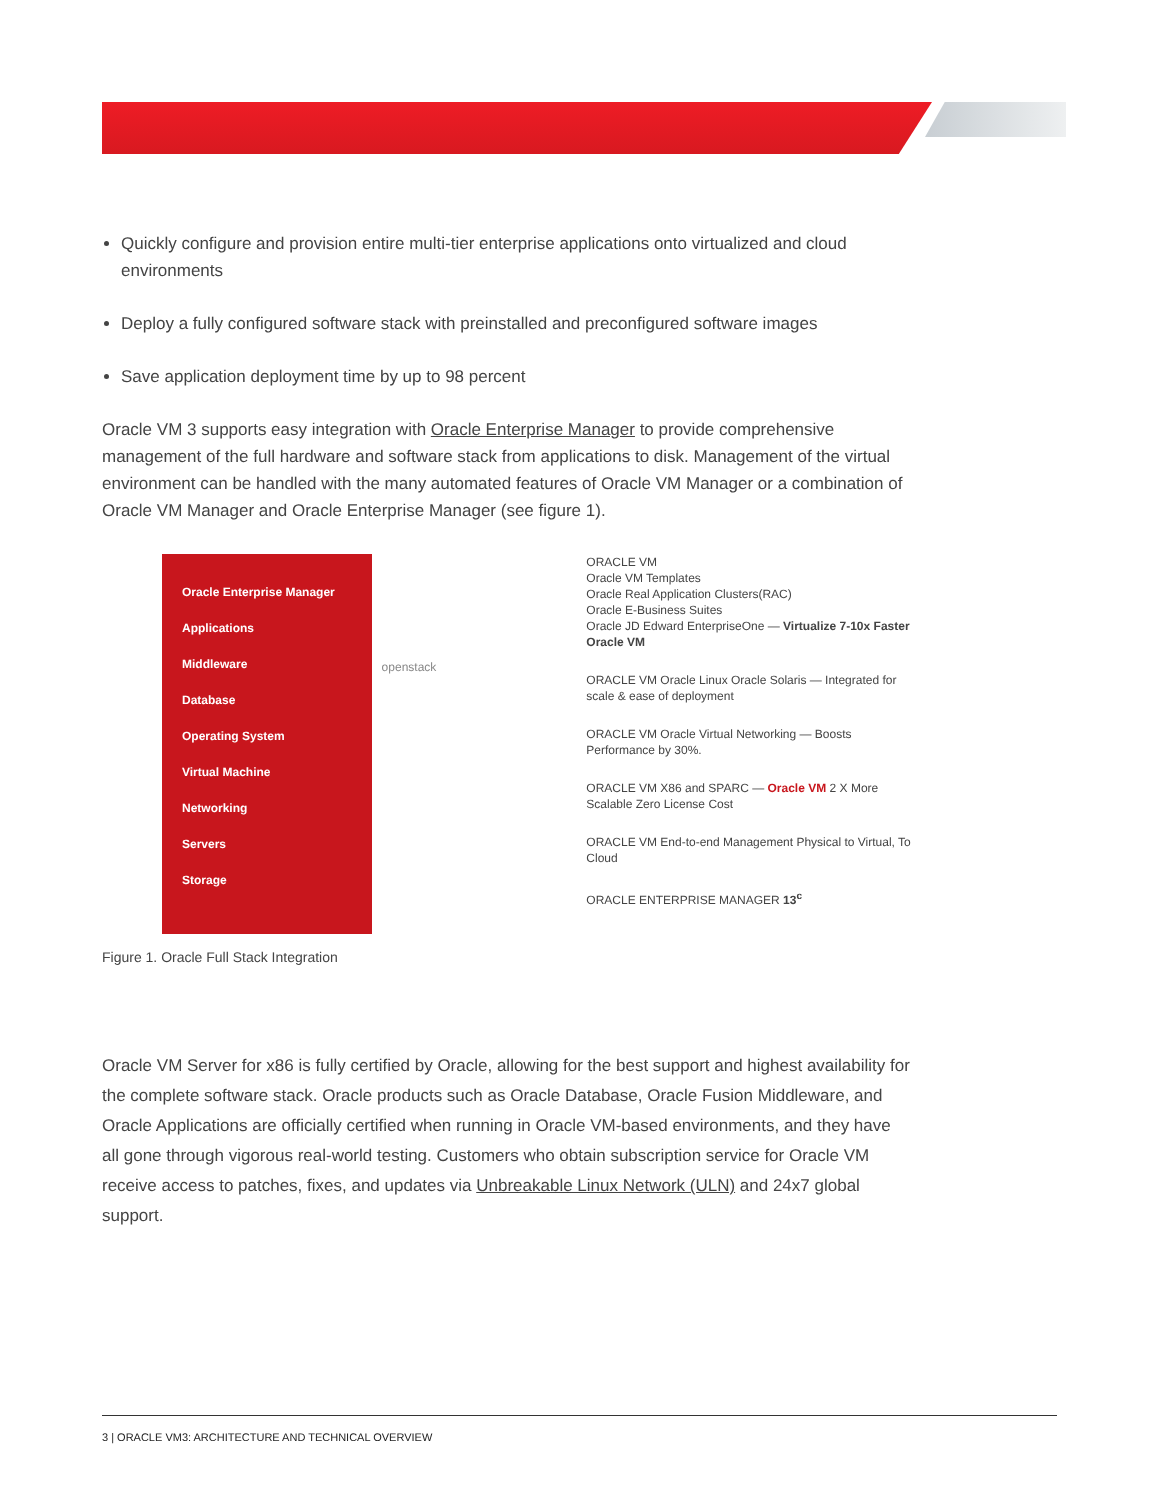Quickly configure and provision entire multi-tier enterprise applications onto virtualized and cloud environments
Deploy a fully configured software stack with preinstalled and preconfigured software images
Save application deployment time by up to 98 percent
Oracle VM 3 supports easy integration with Oracle Enterprise Manager to provide comprehensive management of the full hardware and software stack from applications to disk. Management of the virtual environment can be handled with the many automated features of Oracle VM Manager or a combination of Oracle VM Manager and Oracle Enterprise Manager (see figure 1).
Oracle Enterprise Manager
Applications
Middleware
Database
Operating System
Virtual Machine
Networking
Servers
Storage
openstack
ORACLE VM
Oracle VM Templates
Oracle Real Application Clusters(RAC)
Oracle E-Business Suites
Oracle JD Edward EnterpriseOne — Virtualize 7-10x Faster Oracle VM
ORACLE VM Oracle Linux Oracle Solaris — Integrated for scale & ease of deployment
ORACLE VM Oracle Virtual Networking — Boosts Performance by 30%.
ORACLE VM X86 and SPARC — Oracle VM 2 X More Scalable Zero License Cost
ORACLE VM End-to-end Management Physical to Virtual, To Cloud
ORACLE ENTERPRISE MANAGER 13<sup>c</sup>
Figure 1. Oracle Full Stack Integration
Oracle VM Server for x86 is fully certified by Oracle, allowing for the best support and highest availability for the complete software stack. Oracle products such as Oracle Database, Oracle Fusion Middleware, and Oracle Applications are officially certified when running in Oracle VM-based environments, and they have all gone through vigorous real-world testing. Customers who obtain subscription service for Oracle VM receive access to patches, fixes, and updates via Unbreakable Linux Network (ULN) and 24x7 global support.
3 | ORACLE VM3: ARCHITECTURE AND TECHNICAL OVERVIEW